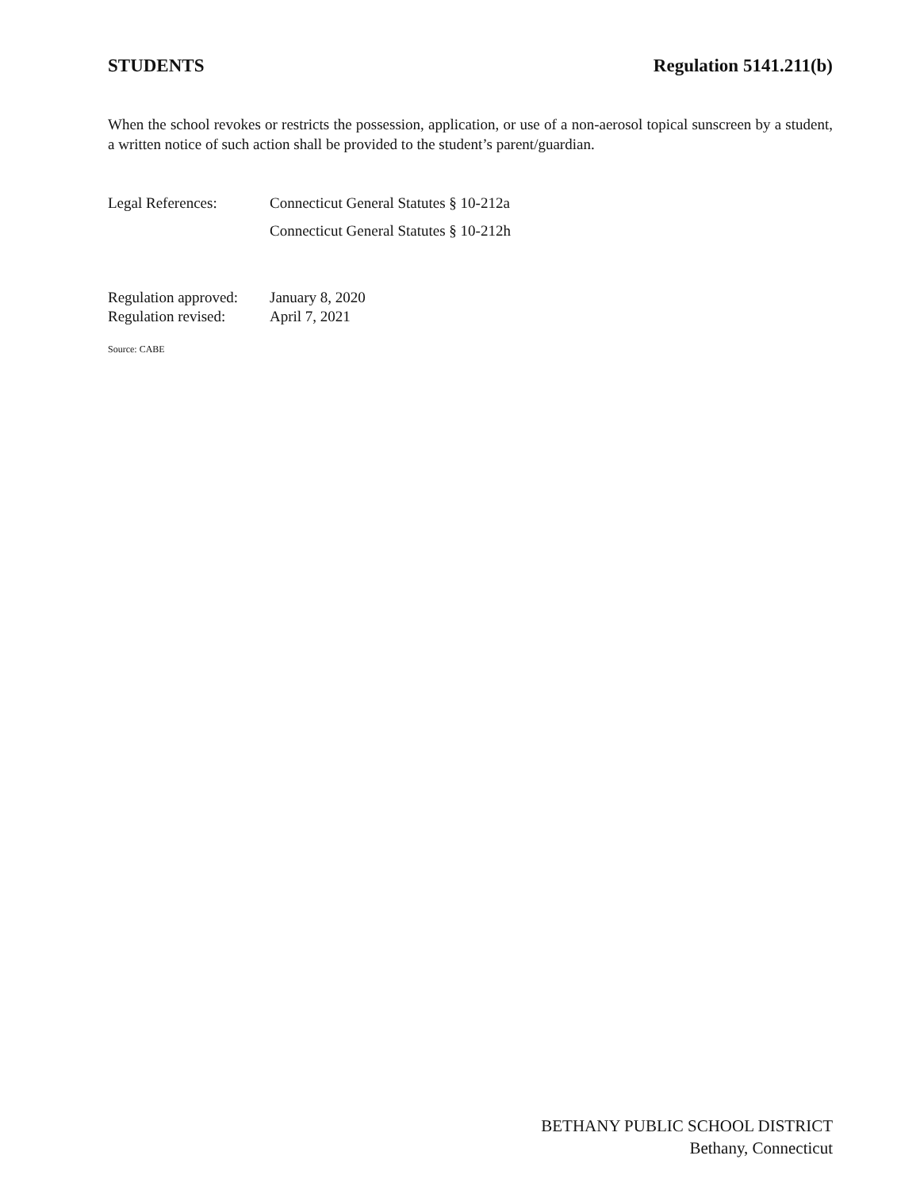STUDENTS Regulation 5141.211(b)
When the school revokes or restricts the possession, application, or use of a non-aerosol topical sunscreen by a student, a written notice of such action shall be provided to the student’s parent/guardian.
Legal References: Connecticut General Statutes § 10-212a
Connecticut General Statutes § 10-212h
Regulation approved: January 8, 2020
Regulation revised: April 7, 2021
Source: CABE
BETHANY PUBLIC SCHOOL DISTRICT
Bethany, Connecticut